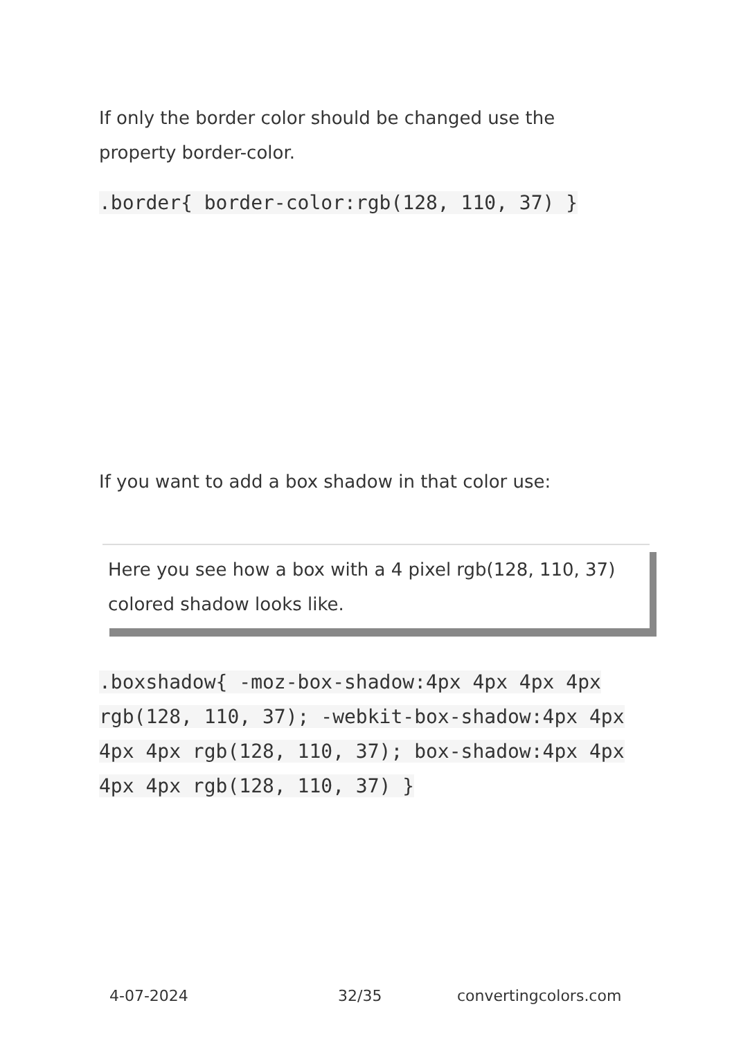If only the border color should be changed use the property border-color.
.border{ border-color:rgb(128, 110, 37) }
If you want to add a box shadow in that color use:
Here you see how a box with a 4 pixel rgb(128, 110, 37) colored shadow looks like.
.boxshadow{ -moz-box-shadow:4px 4px 4px 4px rgb(128, 110, 37); -webkit-box-shadow:4px 4px 4px 4px rgb(128, 110, 37); box-shadow:4px 4px 4px 4px rgb(128, 110, 37) }
4-07-2024 32/35 convertingcolors.com